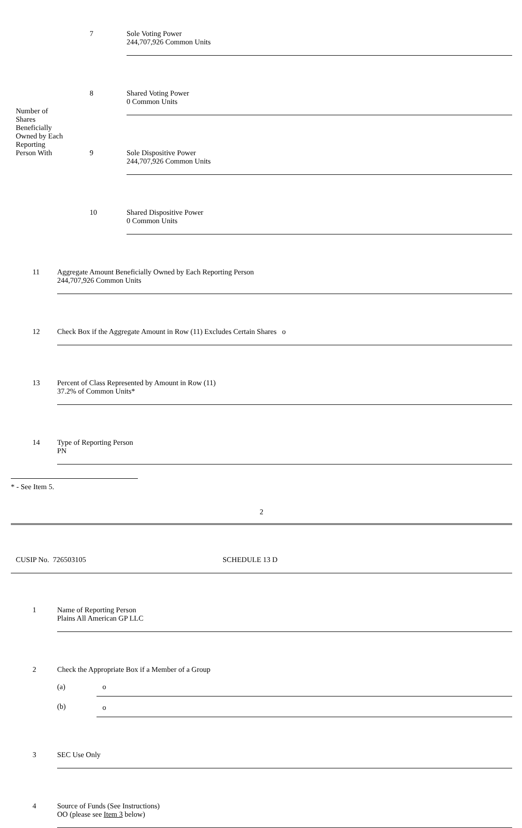| Number of Shares Beneficially Owned by Each Reporting Person With | 7 | Sole Voting Power 244,707,926 Common Units |
| | 8 | Shared Voting Power 0 Common Units |
| | 9 | Sole Dispositive Power 244,707,926 Common Units |
| | 10 | Shared Dispositive Power 0 Common Units |
| 11 | Aggregate Amount Beneficially Owned by Each Reporting Person 244,707,926 Common Units |
| 12 | Check Box if the Aggregate Amount in Row (11) Excludes Certain Shares o |
| 13 | Percent of Class Represented by Amount in Row (11) 37.2% of Common Units* |
| 14 | Type of Reporting Person PN |
* - See Item 5.
2
| CUSIP No. 726503105 | SCHEDULE 13 D |
| 1 | Name of Reporting Person Plains All American GP LLC |
| 2 | Check the Appropriate Box if a Member of a Group / (a) / o / / (b) / o / |
| 3 | SEC Use Only |
| 4 | Source of Funds (See Instructions) OO (please see Item 3 below) |